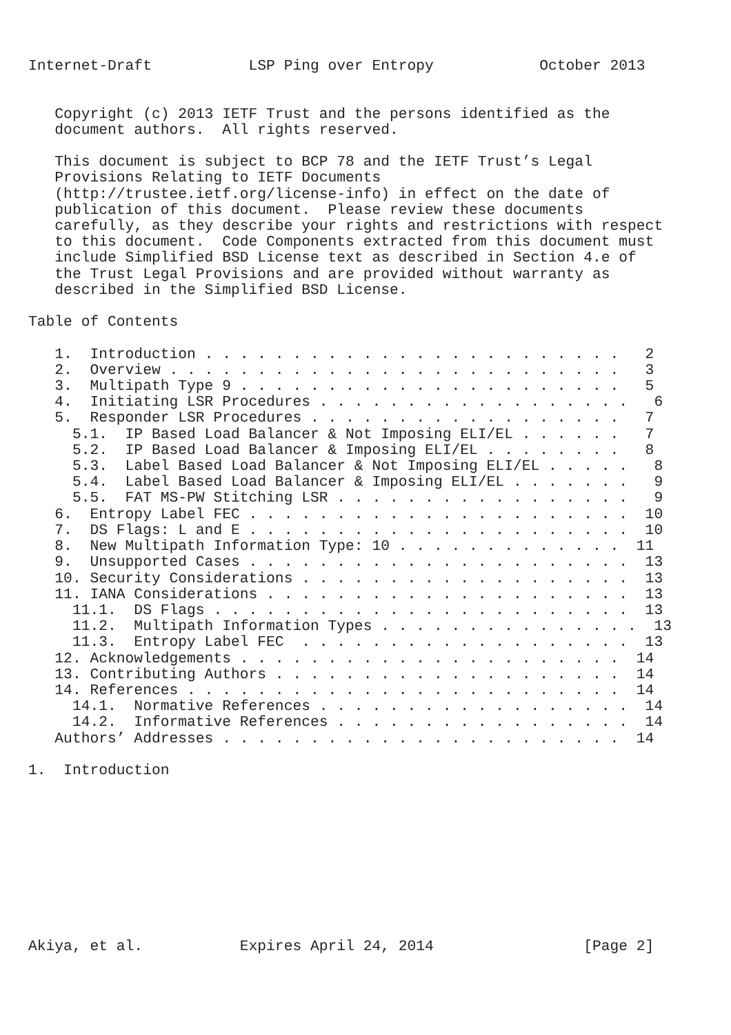Internet-Draft           LSP Ping over Entropy            October 2013


   Copyright (c) 2013 IETF Trust and the persons identified as the
   document authors.  All rights reserved.

   This document is subject to BCP 78 and the IETF Trust’s Legal
   Provisions Relating to IETF Documents
   (http://trustee.ietf.org/license-info) in effect on the date of
   publication of this document.  Please review these documents
   carefully, as they describe your rights and restrictions with respect
   to this document.  Code Components extracted from this document must
   include Simplified BSD License text as described in Section 4.e of
   the Trust Legal Provisions and are provided without warranty as
   described in the Simplified BSD License.

Table of Contents

   1.  Introduction . . . . . . . . . . . . . . . . . . . . . . . .   2
   2.  Overview . . . . . . . . . . . . . . . . . . . . . . . . . .   3
   3.  Multipath Type 9 . . . . . . . . . . . . . . . . . . . . . .   5
   4.  Initiating LSR Procedures . . . . . . . . . . . . . . . . . .   6
   5.  Responder LSR Procedures . . . . . . . . . . . . . . . . . .   7
     5.1.  IP Based Load Balancer & Not Imposing ELI/EL . . . . . .   7
     5.2.  IP Based Load Balancer & Imposing ELI/EL . . . . . . . .   8
     5.3.  Label Based Load Balancer & Not Imposing ELI/EL . . . . .   8
     5.4.  Label Based Load Balancer & Imposing ELI/EL . . . . . . .   9
     5.5.  FAT MS-PW Stitching LSR . . . . . . . . . . . . . . . . .   9
   6.  Entropy Label FEC . . . . . . . . . . . . . . . . . . . . . .  10
   7.  DS Flags: L and E . . . . . . . . . . . . . . . . . . . . . .  10
   8.  New Multipath Information Type: 10 . . . . . . . . . . . . .  11
   9.  Unsupported Cases . . . . . . . . . . . . . . . . . . . . . .  13
   10. Security Considerations . . . . . . . . . . . . . . . . . . .  13
   11. IANA Considerations . . . . . . . . . . . . . . . . . . . . .  13
     11.1.  DS Flags . . . . . . . . . . . . . . . . . . . . . . . .  13
     11.2.  Multipath Information Types . . . . . . . . . . . . . . .  13
     11.3.  Entropy Label FEC  . . . . . . . . . . . . . . . . . . .  13
   12. Acknowledgements . . . . . . . . . . . . . . . . . . . . . .  14
   13. Contributing Authors . . . . . . . . . . . . . . . . . . . .  14
   14. References . . . . . . . . . . . . . . . . . . . . . . . . .  14
     14.1.  Normative References . . . . . . . . . . . . . . . . . .  14
     14.2.  Informative References . . . . . . . . . . . . . . . . .  14
   Authors’ Addresses . . . . . . . . . . . . . . . . . . . . . . .  14

1.  Introduction










Akiya, et al.           Expires April 24, 2014                 [Page 2]